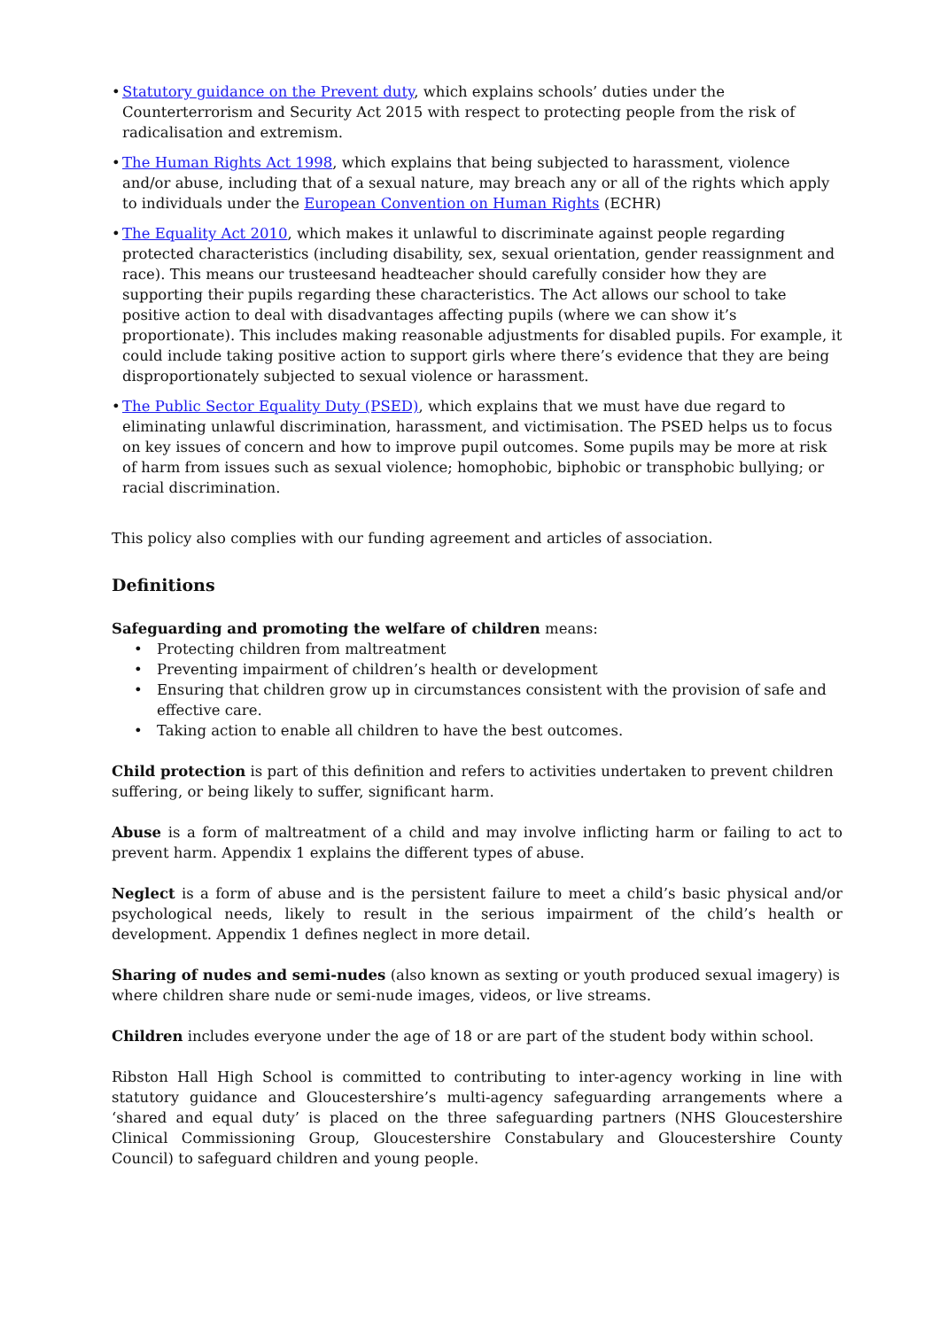• Statutory guidance on the Prevent duty, which explains schools’ duties under the Counterterrorism and Security Act 2015 with respect to protecting people from the risk of radicalisation and extremism.
• The Human Rights Act 1998, which explains that being subjected to harassment, violence and/or abuse, including that of a sexual nature, may breach any or all of the rights which apply to individuals under the European Convention on Human Rights (ECHR)
• The Equality Act 2010, which makes it unlawful to discriminate against people regarding protected characteristics (including disability, sex, sexual orientation, gender reassignment and race). This means our trusteesand headteacher should carefully consider how they are supporting their pupils regarding these characteristics. The Act allows our school to take positive action to deal with disadvantages affecting pupils (where we can show it’s proportionate). This includes making reasonable adjustments for disabled pupils. For example, it could include taking positive action to support girls where there’s evidence that they are being disproportionately subjected to sexual violence or harassment.
• The Public Sector Equality Duty (PSED), which explains that we must have due regard to eliminating unlawful discrimination, harassment, and victimisation. The PSED helps us to focus on key issues of concern and how to improve pupil outcomes. Some pupils may be more at risk of harm from issues such as sexual violence; homophobic, biphobic or transphobic bullying; or racial discrimination.
This policy also complies with our funding agreement and articles of association.
Definitions
Safeguarding and promoting the welfare of children means:
• Protecting children from maltreatment
• Preventing impairment of children’s health or development
• Ensuring that children grow up in circumstances consistent with the provision of safe and effective care.
• Taking action to enable all children to have the best outcomes.
Child protection is part of this definition and refers to activities undertaken to prevent children suffering, or being likely to suffer, significant harm.
Abuse is a form of maltreatment of a child and may involve inflicting harm or failing to act to prevent harm. Appendix 1 explains the different types of abuse.
Neglect is a form of abuse and is the persistent failure to meet a child’s basic physical and/or psychological needs, likely to result in the serious impairment of the child’s health or development. Appendix 1 defines neglect in more detail.
Sharing of nudes and semi-nudes (also known as sexting or youth produced sexual imagery) is where children share nude or semi-nude images, videos, or live streams.
Children includes everyone under the age of 18 or are part of the student body within school.
Ribston Hall High School is committed to contributing to inter-agency working in line with statutory guidance and Gloucestershire’s multi-agency safeguarding arrangements where a ‘shared and equal duty’ is placed on the three safeguarding partners (NHS Gloucestershire Clinical Commissioning Group, Gloucestershire Constabulary and Gloucestershire County Council) to safeguard children and young people.